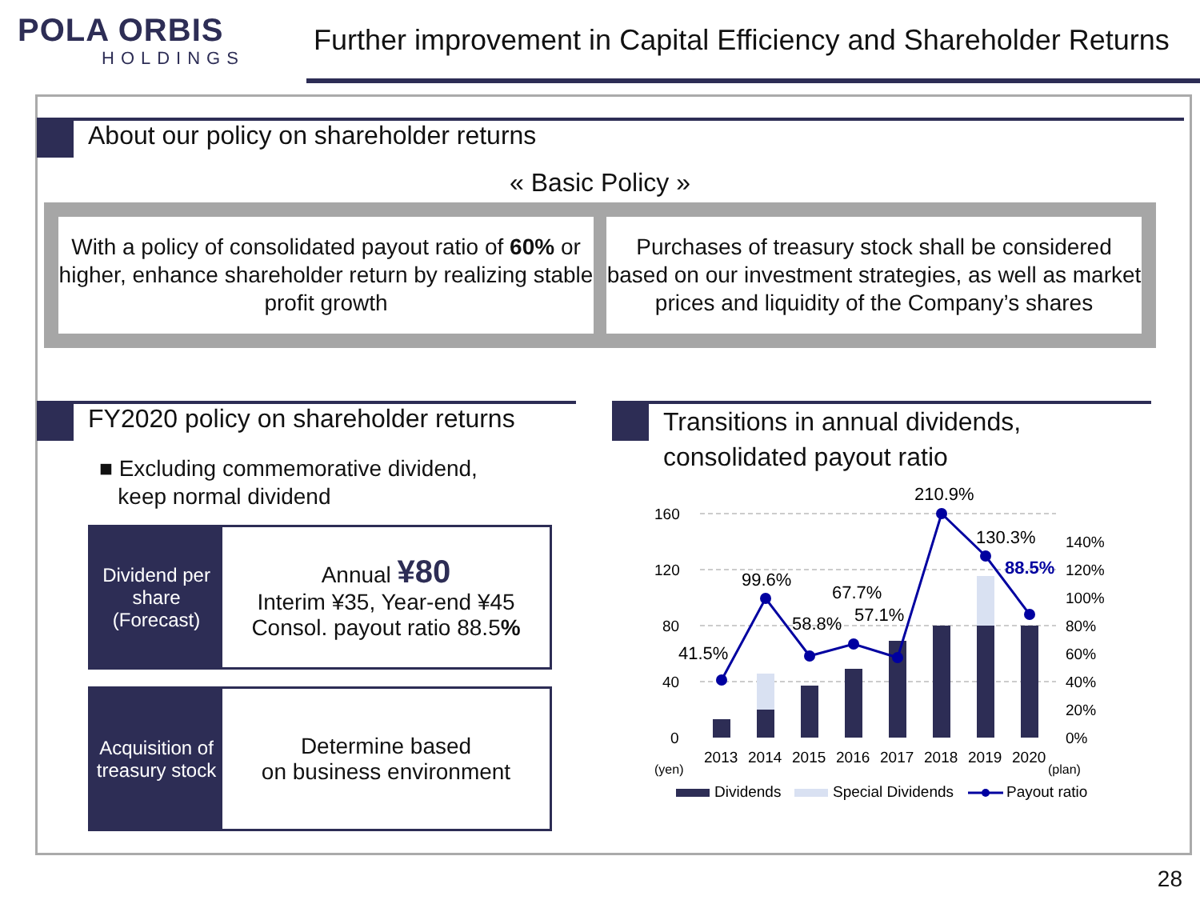POLA ORBIS
HOLDINGS
Further improvement in Capital Efficiency and Shareholder Returns
About our policy on shareholder returns
« Basic Policy »
With a policy of consolidated payout ratio of 60% or higher, enhance shareholder return by realizing stable profit growth
Purchases of treasury stock shall be considered based on our investment strategies, as well as market prices and liquidity of the Company’s shares
FY2020 policy on shareholder returns
■ Excluding commemorative dividend,
keep normal dividend
Dividend per share
(Forecast)
Annual ¥80
Interim ¥35, Year-end ¥45
Consol. payout ratio 88.5%
Acquisition of treasury stock
Determine based
on business environment
Transitions in annual dividends,
consolidated payout ratio
160
120
80
40
0
(yen)
140%
120%
100%
80%
60%
40%
20%
0%
41.5%
99.6%
58.8%
67.7%
57.1%
210.9%
130.3%
88.5%
2013
2014
2015
2016
2017
2018
2019
2020
(plan)
Dividends
Special Dividends
Payout ratio
28